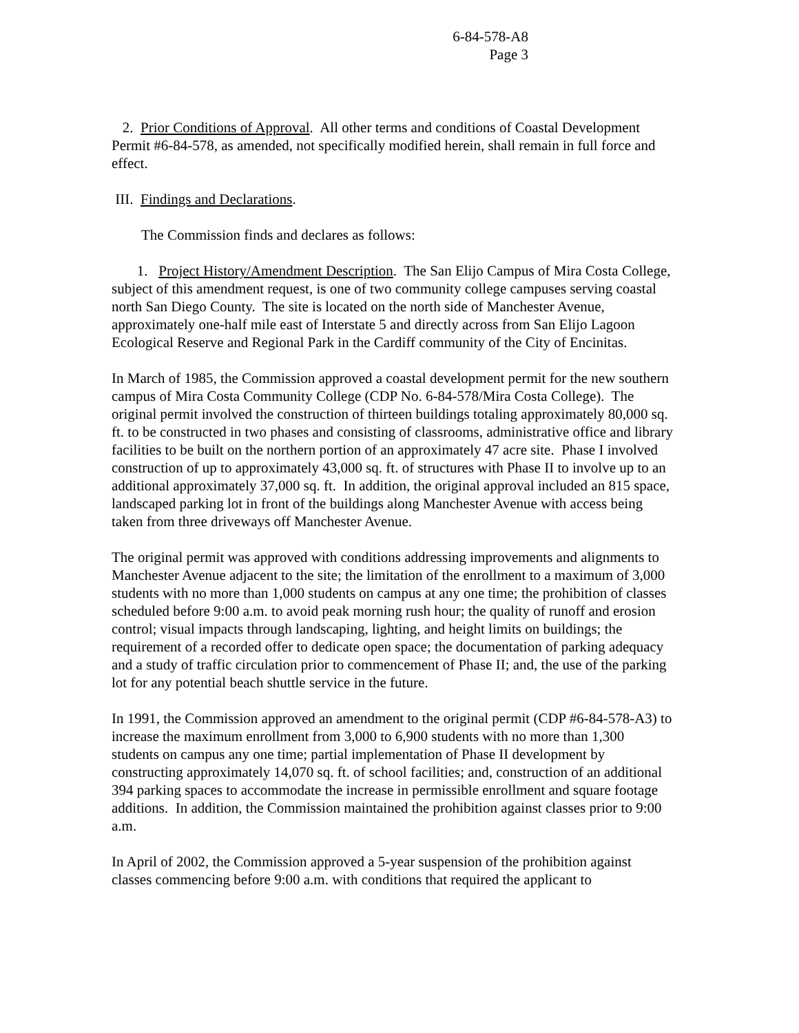6-84-578-A8
Page 3
2. Prior Conditions of Approval. All other terms and conditions of Coastal Development Permit #6-84-578, as amended, not specifically modified herein, shall remain in full force and effect.
III. Findings and Declarations.
The Commission finds and declares as follows:
1. Project History/Amendment Description. The San Elijo Campus of Mira Costa College, subject of this amendment request, is one of two community college campuses serving coastal north San Diego County. The site is located on the north side of Manchester Avenue, approximately one-half mile east of Interstate 5 and directly across from San Elijo Lagoon Ecological Reserve and Regional Park in the Cardiff community of the City of Encinitas.
In March of 1985, the Commission approved a coastal development permit for the new southern campus of Mira Costa Community College (CDP No. 6-84-578/Mira Costa College). The original permit involved the construction of thirteen buildings totaling approximately 80,000 sq. ft. to be constructed in two phases and consisting of classrooms, administrative office and library facilities to be built on the northern portion of an approximately 47 acre site. Phase I involved construction of up to approximately 43,000 sq. ft. of structures with Phase II to involve up to an additional approximately 37,000 sq. ft. In addition, the original approval included an 815 space, landscaped parking lot in front of the buildings along Manchester Avenue with access being taken from three driveways off Manchester Avenue.
The original permit was approved with conditions addressing improvements and alignments to Manchester Avenue adjacent to the site; the limitation of the enrollment to a maximum of 3,000 students with no more than 1,000 students on campus at any one time; the prohibition of classes scheduled before 9:00 a.m. to avoid peak morning rush hour; the quality of runoff and erosion control; visual impacts through landscaping, lighting, and height limits on buildings; the requirement of a recorded offer to dedicate open space; the documentation of parking adequacy and a study of traffic circulation prior to commencement of Phase II; and, the use of the parking lot for any potential beach shuttle service in the future.
In 1991, the Commission approved an amendment to the original permit (CDP #6-84-578-A3) to increase the maximum enrollment from 3,000 to 6,900 students with no more than 1,300 students on campus any one time; partial implementation of Phase II development by constructing approximately 14,070 sq. ft. of school facilities; and, construction of an additional 394 parking spaces to accommodate the increase in permissible enrollment and square footage additions. In addition, the Commission maintained the prohibition against classes prior to 9:00 a.m.
In April of 2002, the Commission approved a 5-year suspension of the prohibition against classes commencing before 9:00 a.m. with conditions that required the applicant to